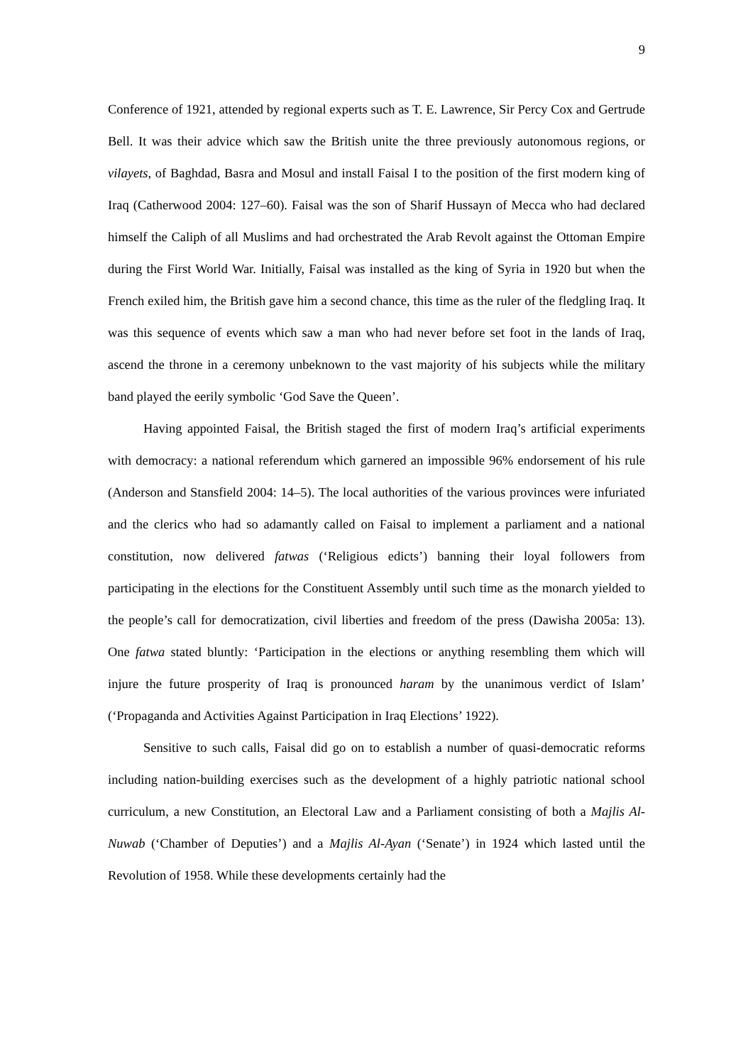9
Conference of 1921, attended by regional experts such as T. E. Lawrence, Sir Percy Cox and Gertrude Bell. It was their advice which saw the British unite the three previously autonomous regions, or vilayets, of Baghdad, Basra and Mosul and install Faisal I to the position of the first modern king of Iraq (Catherwood 2004: 127–60). Faisal was the son of Sharif Hussayn of Mecca who had declared himself the Caliph of all Muslims and had orchestrated the Arab Revolt against the Ottoman Empire during the First World War. Initially, Faisal was installed as the king of Syria in 1920 but when the French exiled him, the British gave him a second chance, this time as the ruler of the fledgling Iraq. It was this sequence of events which saw a man who had never before set foot in the lands of Iraq, ascend the throne in a ceremony unbeknown to the vast majority of his subjects while the military band played the eerily symbolic ‘God Save the Queen’.
Having appointed Faisal, the British staged the first of modern Iraq’s artificial experiments with democracy: a national referendum which garnered an impossible 96% endorsement of his rule (Anderson and Stansfield 2004: 14–5). The local authorities of the various provinces were infuriated and the clerics who had so adamantly called on Faisal to implement a parliament and a national constitution, now delivered fatwas (‘Religious edicts’) banning their loyal followers from participating in the elections for the Constituent Assembly until such time as the monarch yielded to the people’s call for democratization, civil liberties and freedom of the press (Dawisha 2005a: 13). One fatwa stated bluntly: ‘Participation in the elections or anything resembling them which will injure the future prosperity of Iraq is pronounced haram by the unanimous verdict of Islam’ (‘Propaganda and Activities Against Participation in Iraq Elections’ 1922).
Sensitive to such calls, Faisal did go on to establish a number of quasi-democratic reforms including nation-building exercises such as the development of a highly patriotic national school curriculum, a new Constitution, an Electoral Law and a Parliament consisting of both a Majlis Al-Nuwab (‘Chamber of Deputies’) and a Majlis Al-Ayan (‘Senate’) in 1924 which lasted until the Revolution of 1958. While these developments certainly had the